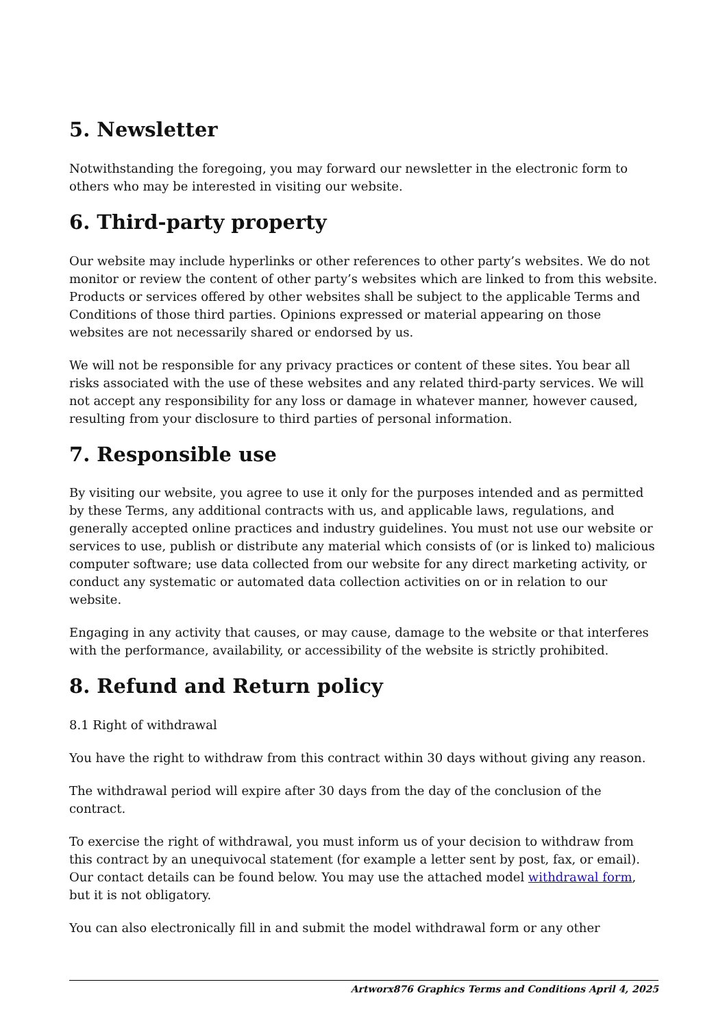5. Newsletter
Notwithstanding the foregoing, you may forward our newsletter in the electronic form to others who may be interested in visiting our website.
6. Third-party property
Our website may include hyperlinks or other references to other party’s websites. We do not monitor or review the content of other party’s websites which are linked to from this website. Products or services offered by other websites shall be subject to the applicable Terms and Conditions of those third parties. Opinions expressed or material appearing on those websites are not necessarily shared or endorsed by us.
We will not be responsible for any privacy practices or content of these sites. You bear all risks associated with the use of these websites and any related third-party services. We will not accept any responsibility for any loss or damage in whatever manner, however caused, resulting from your disclosure to third parties of personal information.
7. Responsible use
By visiting our website, you agree to use it only for the purposes intended and as permitted by these Terms, any additional contracts with us, and applicable laws, regulations, and generally accepted online practices and industry guidelines. You must not use our website or services to use, publish or distribute any material which consists of (or is linked to) malicious computer software; use data collected from our website for any direct marketing activity, or conduct any systematic or automated data collection activities on or in relation to our website.
Engaging in any activity that causes, or may cause, damage to the website or that interferes with the performance, availability, or accessibility of the website is strictly prohibited.
8. Refund and Return policy
8.1 Right of withdrawal
You have the right to withdraw from this contract within 30 days without giving any reason.
The withdrawal period will expire after 30 days from the day of the conclusion of the contract.
To exercise the right of withdrawal, you must inform us of your decision to withdraw from this contract by an unequivocal statement (for example a letter sent by post, fax, or email). Our contact details can be found below. You may use the attached model withdrawal form, but it is not obligatory.
You can also electronically fill in and submit the model withdrawal form or any other
Artworx876 Graphics Terms and Conditions April 4, 2025